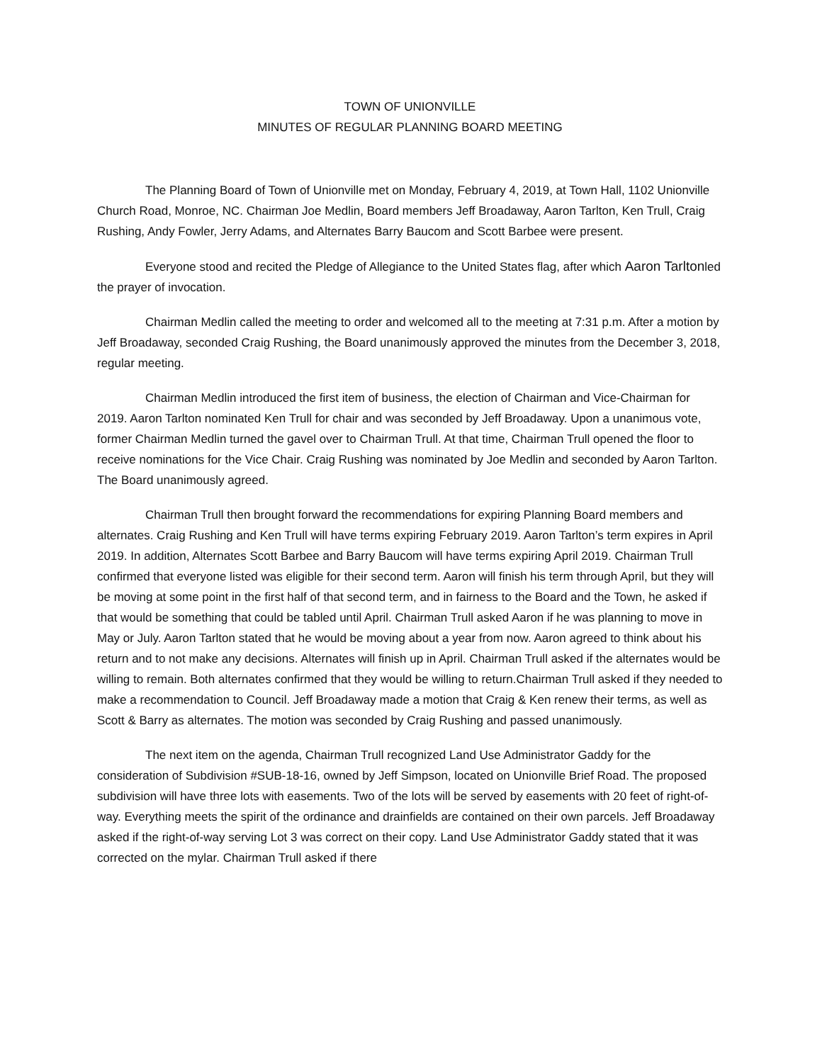TOWN OF UNIONVILLE
MINUTES OF REGULAR PLANNING BOARD MEETING
The Planning Board of Town of Unionville met on Monday, February 4, 2019, at Town Hall, 1102 Unionville Church Road, Monroe, NC. Chairman Joe Medlin, Board members Jeff Broadaway, Aaron Tarlton, Ken Trull, Craig Rushing, Andy Fowler, Jerry Adams, and Alternates Barry Baucom and Scott Barbee were present.
Everyone stood and recited the Pledge of Allegiance to the United States flag, after which Aaron Tarltonled the prayer of invocation.
Chairman Medlin called the meeting to order and welcomed all to the meeting at 7:31 p.m. After a motion by Jeff Broadaway, seconded Craig Rushing, the Board unanimously approved the minutes from the December 3, 2018, regular meeting.
Chairman Medlin introduced the first item of business, the election of Chairman and Vice-Chairman for 2019. Aaron Tarlton nominated Ken Trull for chair and was seconded by Jeff Broadaway. Upon a unanimous vote, former Chairman Medlin turned the gavel over to Chairman Trull. At that time, Chairman Trull opened the floor to receive nominations for the Vice Chair. Craig Rushing was nominated by Joe Medlin and seconded by Aaron Tarlton. The Board unanimously agreed.
Chairman Trull then brought forward the recommendations for expiring Planning Board members and alternates. Craig Rushing and Ken Trull will have terms expiring February 2019. Aaron Tarlton’s term expires in April 2019. In addition, Alternates Scott Barbee and Barry Baucom will have terms expiring April 2019. Chairman Trull confirmed that everyone listed was eligible for their second term. Aaron will finish his term through April, but they will be moving at some point in the first half of that second term, and in fairness to the Board and the Town, he asked if that would be something that could be tabled until April. Chairman Trull asked Aaron if he was planning to move in May or July. Aaron Tarlton stated that he would be moving about a year from now. Aaron agreed to think about his return and to not make any decisions. Alternates will finish up in April. Chairman Trull asked if the alternates would be willing to remain. Both alternates confirmed that they would be willing to return.Chairman Trull asked if they needed to make a recommendation to Council. Jeff Broadaway made a motion that Craig & Ken renew their terms, as well as Scott & Barry as alternates. The motion was seconded by Craig Rushing and passed unanimously.
The next item on the agenda, Chairman Trull recognized Land Use Administrator Gaddy for the consideration of Subdivision #SUB-18-16, owned by Jeff Simpson, located on Unionville Brief Road. The proposed subdivision will have three lots with easements. Two of the lots will be served by easements with 20 feet of right-of-way. Everything meets the spirit of the ordinance and drainfields are contained on their own parcels. Jeff Broadaway asked if the right-of-way serving Lot 3 was correct on their copy. Land Use Administrator Gaddy stated that it was corrected on the mylar. Chairman Trull asked if there